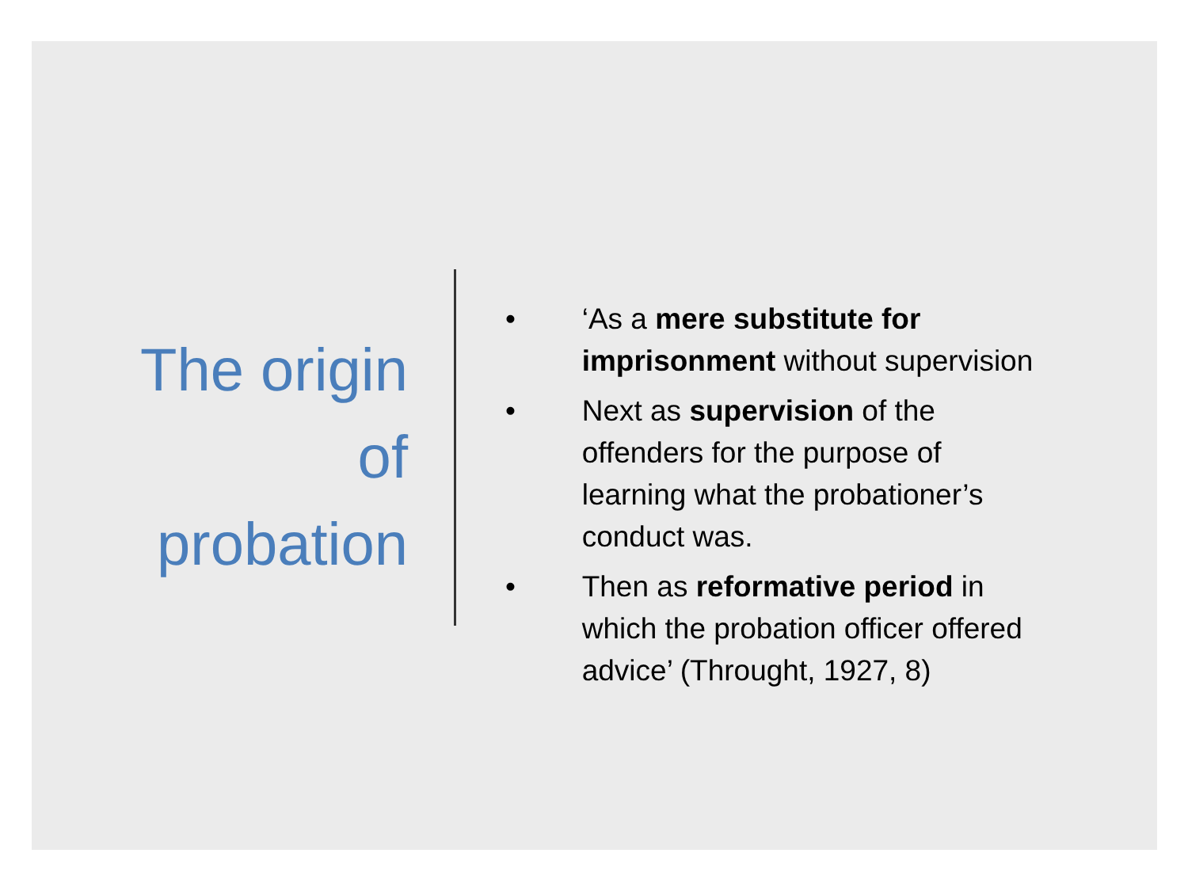The origin
of
probation
• ‘As a mere substitute for imprisonment without supervision
• Next as supervision of the offenders for the purpose of learning what the probationer’s conduct was.
• Then as reformative period in which the probation officer offered advice’ (Throught, 1927, 8)